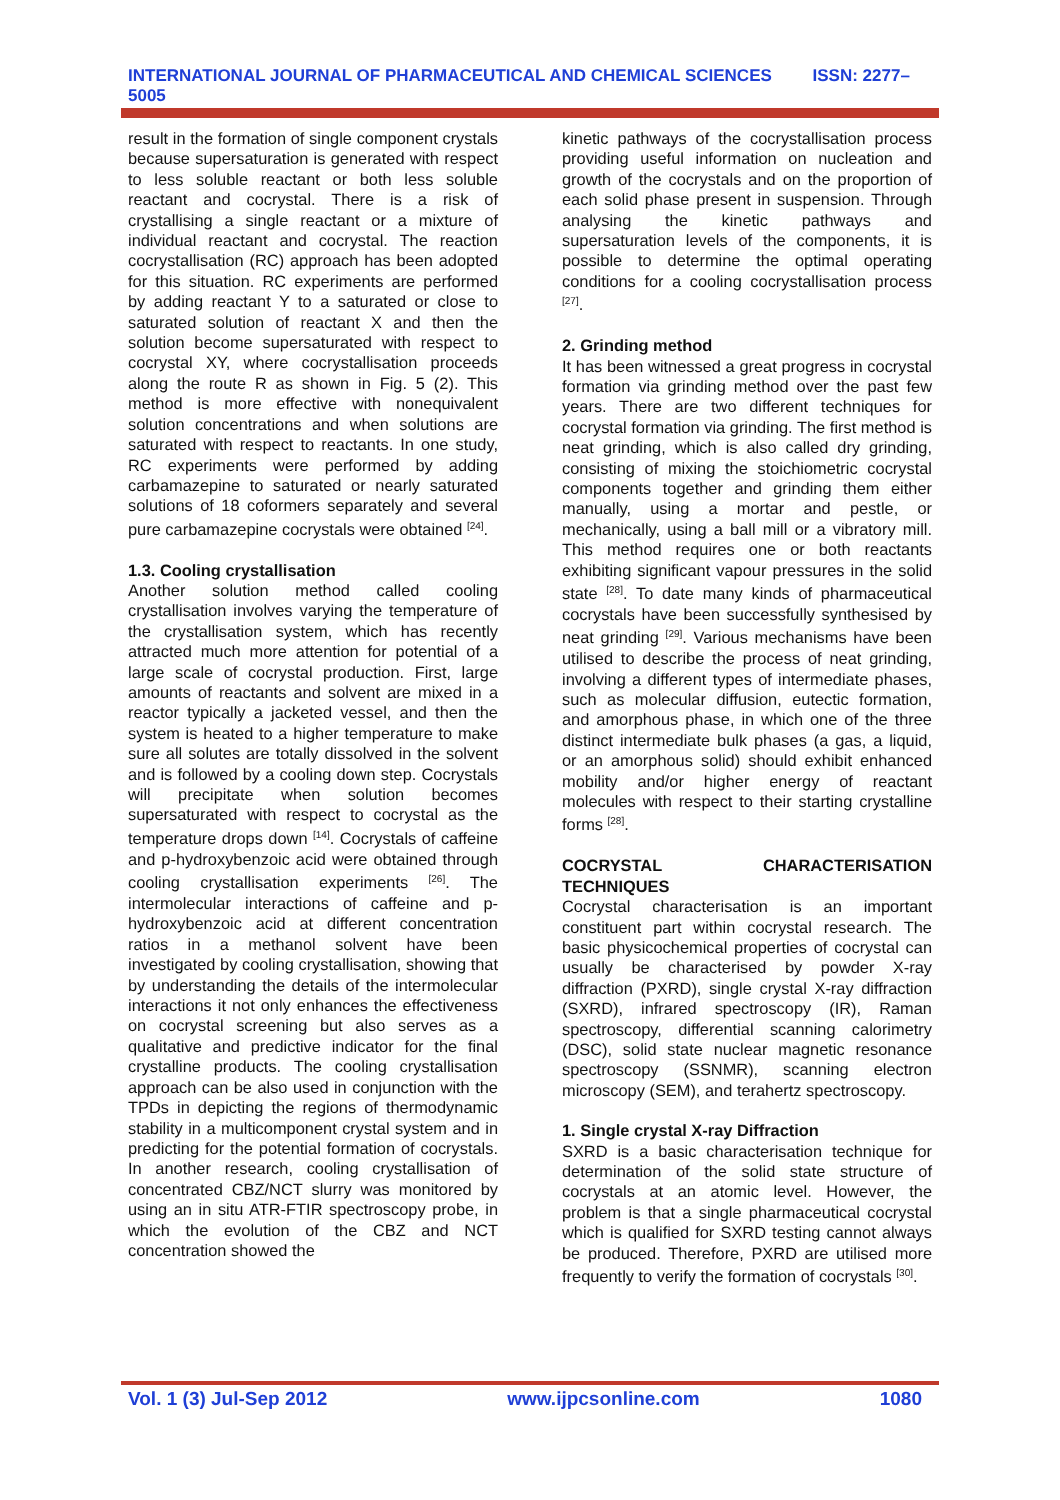INTERNATIONAL JOURNAL OF PHARMACEUTICAL AND CHEMICAL SCIENCES ISSN: 2277–5005
result in the formation of single component crystals because supersaturation is generated with respect to less soluble reactant or both less soluble reactant and cocrystal. There is a risk of crystallising a single reactant or a mixture of individual reactant and cocrystal. The reaction cocrystallisation (RC) approach has been adopted for this situation. RC experiments are performed by adding reactant Y to a saturated or close to saturated solution of reactant X and then the solution become supersaturated with respect to cocrystal XY, where cocrystallisation proceeds along the route R as shown in Fig. 5 (2). This method is more effective with nonequivalent solution concentrations and when solutions are saturated with respect to reactants. In one study, RC experiments were performed by adding carbamazepine to saturated or nearly saturated solutions of 18 coformers separately and several pure carbamazepine cocrystals were obtained <sup>[24]</sup>.
1.3. Cooling crystallisation
Another solution method called cooling crystallisation involves varying the temperature of the crystallisation system, which has recently attracted much more attention for potential of a large scale of cocrystal production. First, large amounts of reactants and solvent are mixed in a reactor typically a jacketed vessel, and then the system is heated to a higher temperature to make sure all solutes are totally dissolved in the solvent and is followed by a cooling down step. Cocrystals will precipitate when solution becomes supersaturated with respect to cocrystal as the temperature drops down <sup>[14]</sup>. Cocrystals of caffeine and p-hydroxybenzoic acid were obtained through cooling crystallisation experiments <sup>[26]</sup>. The intermolecular interactions of caffeine and p-hydroxybenzoic acid at different concentration ratios in a methanol solvent have been investigated by cooling crystallisation, showing that by understanding the details of the intermolecular interactions it not only enhances the effectiveness on cocrystal screening but also serves as a qualitative and predictive indicator for the final crystalline products. The cooling crystallisation approach can be also used in conjunction with the TPDs in depicting the regions of thermodynamic stability in a multicomponent crystal system and in predicting for the potential formation of cocrystals. In another research, cooling crystallisation of concentrated CBZ/NCT slurry was monitored by using an in situ ATR-FTIR spectroscopy probe, in which the evolution of the CBZ and NCT concentration showed the
kinetic pathways of the cocrystallisation process providing useful information on nucleation and growth of the cocrystals and on the proportion of each solid phase present in suspension. Through analysing the kinetic pathways and supersaturation levels of the components, it is possible to determine the optimal operating conditions for a cooling cocrystallisation process <sup>[27]</sup>.
2. Grinding method
It has been witnessed a great progress in cocrystal formation via grinding method over the past few years. There are two different techniques for cocrystal formation via grinding. The first method is neat grinding, which is also called dry grinding, consisting of mixing the stoichiometric cocrystal components together and grinding them either manually, using a mortar and pestle, or mechanically, using a ball mill or a vibratory mill. This method requires one or both reactants exhibiting significant vapour pressures in the solid state <sup>[28]</sup>. To date many kinds of pharmaceutical cocrystals have been successfully synthesised by neat grinding <sup>[29]</sup>. Various mechanisms have been utilised to describe the process of neat grinding, involving a different types of intermediate phases, such as molecular diffusion, eutectic formation, and amorphous phase, in which one of the three distinct intermediate bulk phases (a gas, a liquid, or an amorphous solid) should exhibit enhanced mobility and/or higher energy of reactant molecules with respect to their starting crystalline forms <sup>[28]</sup>.
COCRYSTAL CHARACTERISATION TECHNIQUES
Cocrystal characterisation is an important constituent part within cocrystal research. The basic physicochemical properties of cocrystal can usually be characterised by powder X-ray diffraction (PXRD), single crystal X-ray diffraction (SXRD), infrared spectroscopy (IR), Raman spectroscopy, differential scanning calorimetry (DSC), solid state nuclear magnetic resonance spectroscopy (SSNMR), scanning electron microscopy (SEM), and terahertz spectroscopy.
1. Single crystal X-ray Diffraction
SXRD is a basic characterisation technique for determination of the solid state structure of cocrystals at an atomic level. However, the problem is that a single pharmaceutical cocrystal which is qualified for SXRD testing cannot always be produced. Therefore, PXRD are utilised more frequently to verify the formation of cocrystals <sup>[30]</sup>.
Vol. 1 (3) Jul-Sep 2012 www.ijpcsonline.com 1080